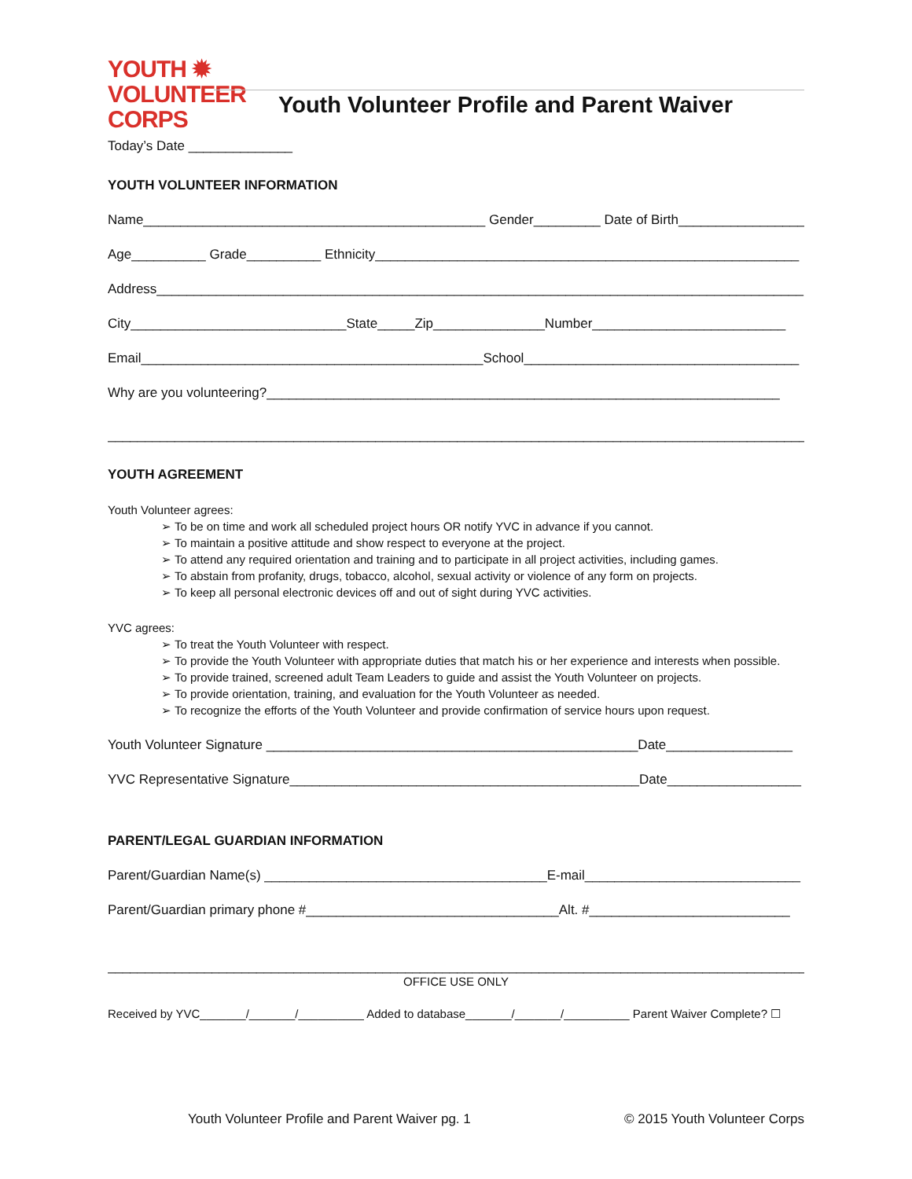YOUTH ✹
VOLUNTEER
CORPS
Youth Volunteer Profile and Parent Waiver
Today’s Date ______________
YOUTH VOLUNTEER INFORMATION
Name______________________________________________ Gender_________ Date of Birth_________________
Age__________ Grade__________ Ethnicity_________________________________________________________
Address_______________________________________________________________________________________
City_____________________________State_____Zip_______________Number__________________________
Email______________________________________________School_____________________________________
Why are you volunteering?_____________________________________________________________________
______________________________________________________________________________________________
YOUTH AGREEMENT
Youth Volunteer agrees:
➢ To be on time and work all scheduled project hours OR notify YVC in advance if you cannot.
➢ To maintain a positive attitude and show respect to everyone at the project.
➢ To attend any required orientation and training and to participate in all project activities, including games.
➢ To abstain from profanity, drugs, tobacco, alcohol, sexual activity or violence of any form on projects.
➢ To keep all personal electronic devices off and out of sight during YVC activities.
YVC agrees:
➢ To treat the Youth Volunteer with respect.
➢ To provide the Youth Volunteer with appropriate duties that match his or her experience and interests when possible.
➢ To provide trained, screened adult Team Leaders to guide and assist the Youth Volunteer on projects.
➢ To provide orientation, training, and evaluation for the Youth Volunteer as needed.
➢ To recognize the efforts of the Youth Volunteer and provide confirmation of service hours upon request.
Youth Volunteer Signature __________________________________________________Date_________________
YVC Representative Signature_______________________________________________Date__________________
PARENT/LEGAL GUARDIAN INFORMATION
Parent/Guardian Name(s) ______________________________________E-mail_____________________________
Parent/Guardian primary phone #__________________________________Alt. #___________________________
_____________________________________________________________________________________________________
OFFICE USE ONLY
Received by YVC_______/_______/__________ Added to database_______/_______/__________ Parent Waiver Complete? ☐
Youth Volunteer Profile and Parent Waiver pg. 1 © 2015 Youth Volunteer Corps